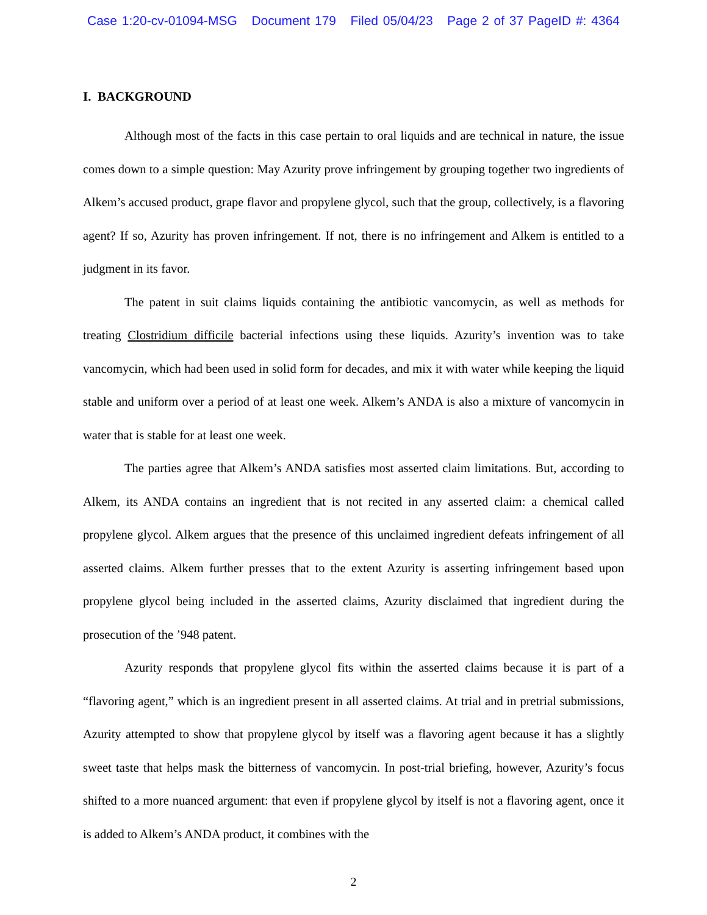Case 1:20-cv-01094-MSG Document 179 Filed 05/04/23 Page 2 of 37 PageID #: 4364
I. BACKGROUND
Although most of the facts in this case pertain to oral liquids and are technical in nature, the issue comes down to a simple question: May Azurity prove infringement by grouping together two ingredients of Alkem’s accused product, grape flavor and propylene glycol, such that the group, collectively, is a flavoring agent? If so, Azurity has proven infringement. If not, there is no infringement and Alkem is entitled to a judgment in its favor.
The patent in suit claims liquids containing the antibiotic vancomycin, as well as methods for treating Clostridium difficile bacterial infections using these liquids. Azurity’s invention was to take vancomycin, which had been used in solid form for decades, and mix it with water while keeping the liquid stable and uniform over a period of at least one week. Alkem’s ANDA is also a mixture of vancomycin in water that is stable for at least one week.
The parties agree that Alkem’s ANDA satisfies most asserted claim limitations. But, according to Alkem, its ANDA contains an ingredient that is not recited in any asserted claim: a chemical called propylene glycol. Alkem argues that the presence of this unclaimed ingredient defeats infringement of all asserted claims. Alkem further presses that to the extent Azurity is asserting infringement based upon propylene glycol being included in the asserted claims, Azurity disclaimed that ingredient during the prosecution of the ’948 patent.
Azurity responds that propylene glycol fits within the asserted claims because it is part of a “flavoring agent,” which is an ingredient present in all asserted claims. At trial and in pretrial submissions, Azurity attempted to show that propylene glycol by itself was a flavoring agent because it has a slightly sweet taste that helps mask the bitterness of vancomycin. In post-trial briefing, however, Azurity’s focus shifted to a more nuanced argument: that even if propylene glycol by itself is not a flavoring agent, once it is added to Alkem’s ANDA product, it combines with the
2